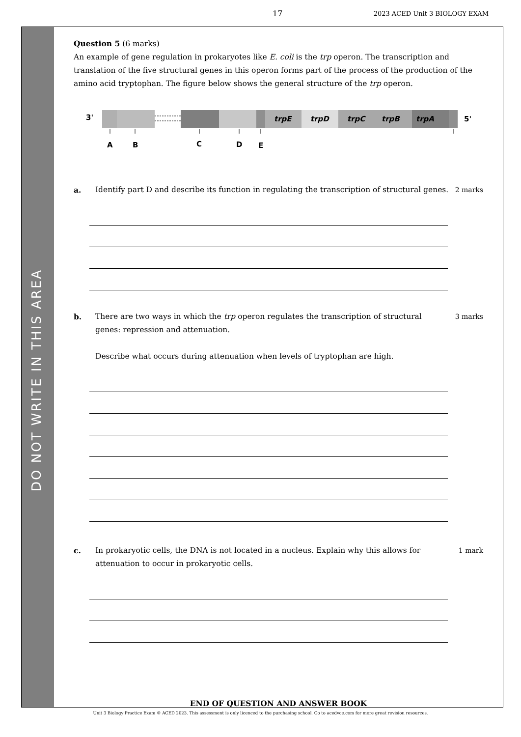17 2023 ACED Unit 3 BIOLOGY EXAM
DO NOT WRITE IN THIS AREA
Question 5 (6 marks)
An example of gene regulation in prokaryotes like E. coli is the trp operon. The transcription and translation of the five structural genes in this operon forms part of the process of the production of the amino acid tryptophan. The figure below shows the general structure of the trp operon.
3'
trpE
trpD
trpC
trpB
trpA
5'
A
B
C
D
E
a. Identify part D and describe its function in regulating the transcription of structural genes.
2 marks
b. There are two ways in which the trp operon regulates the transcription of structural genes: repression and attenuation.
Describe what occurs during attenuation when levels of tryptophan are high.
3 marks
c. In prokaryotic cells, the DNA is not located in a nucleus. Explain why this allows for attenuation to occur in prokaryotic cells.
1 mark
END OF QUESTION AND ANSWER BOOK
Unit 3 Biology Practice Exam © ACED 2023. This assessment is only licenced to the purchasing school. Go to acedvce.com for more great revision resources.